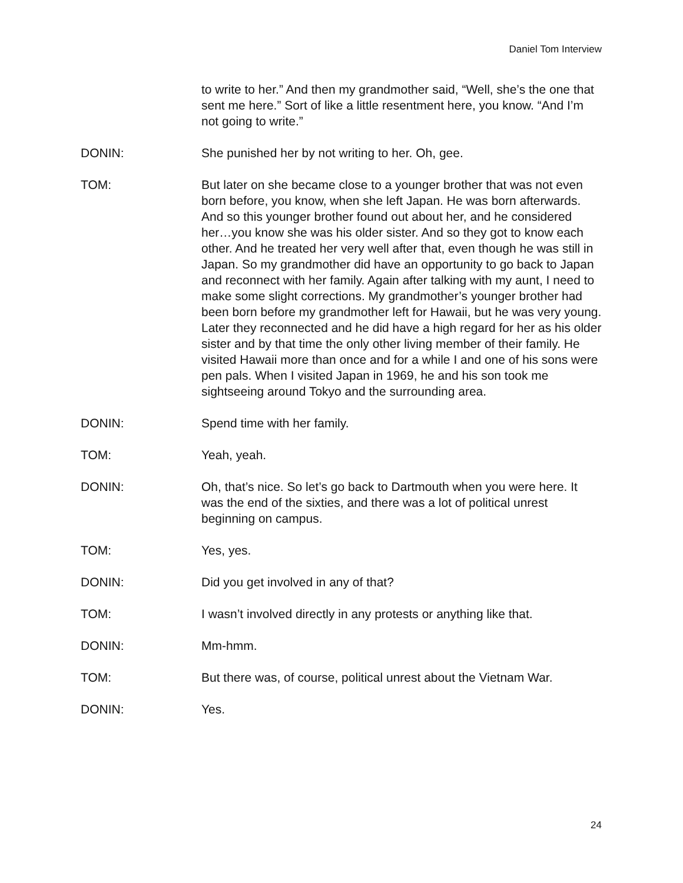Daniel Tom Interview
to write to her.” And then my grandmother said, “Well, she’s the one that sent me here.” Sort of like a little resentment here, you know. “And I’m not going to write.”
DONIN: She punished her by not writing to her. Oh, gee.
TOM: But later on she became close to a younger brother that was not even born before, you know, when she left Japan. He was born afterwards. And so this younger brother found out about her, and he considered her…you know she was his older sister. And so they got to know each other. And he treated her very well after that, even though he was still in Japan. So my grandmother did have an opportunity to go back to Japan and reconnect with her family. Again after talking with my aunt, I need to make some slight corrections. My grandmother’s younger brother had been born before my grandmother left for Hawaii, but he was very young. Later they reconnected and he did have a high regard for her as his older sister and by that time the only other living member of their family. He visited Hawaii more than once and for a while I and one of his sons were pen pals. When I visited Japan in 1969, he and his son took me sightseeing around Tokyo and the surrounding area.
DONIN: Spend time with her family.
TOM: Yeah, yeah.
DONIN: Oh, that’s nice. So let’s go back to Dartmouth when you were here. It was the end of the sixties, and there was a lot of political unrest beginning on campus.
TOM: Yes, yes.
DONIN: Did you get involved in any of that?
TOM: I wasn’t involved directly in any protests or anything like that.
DONIN: Mm-hmm.
TOM: But there was, of course, political unrest about the Vietnam War.
DONIN: Yes.
24